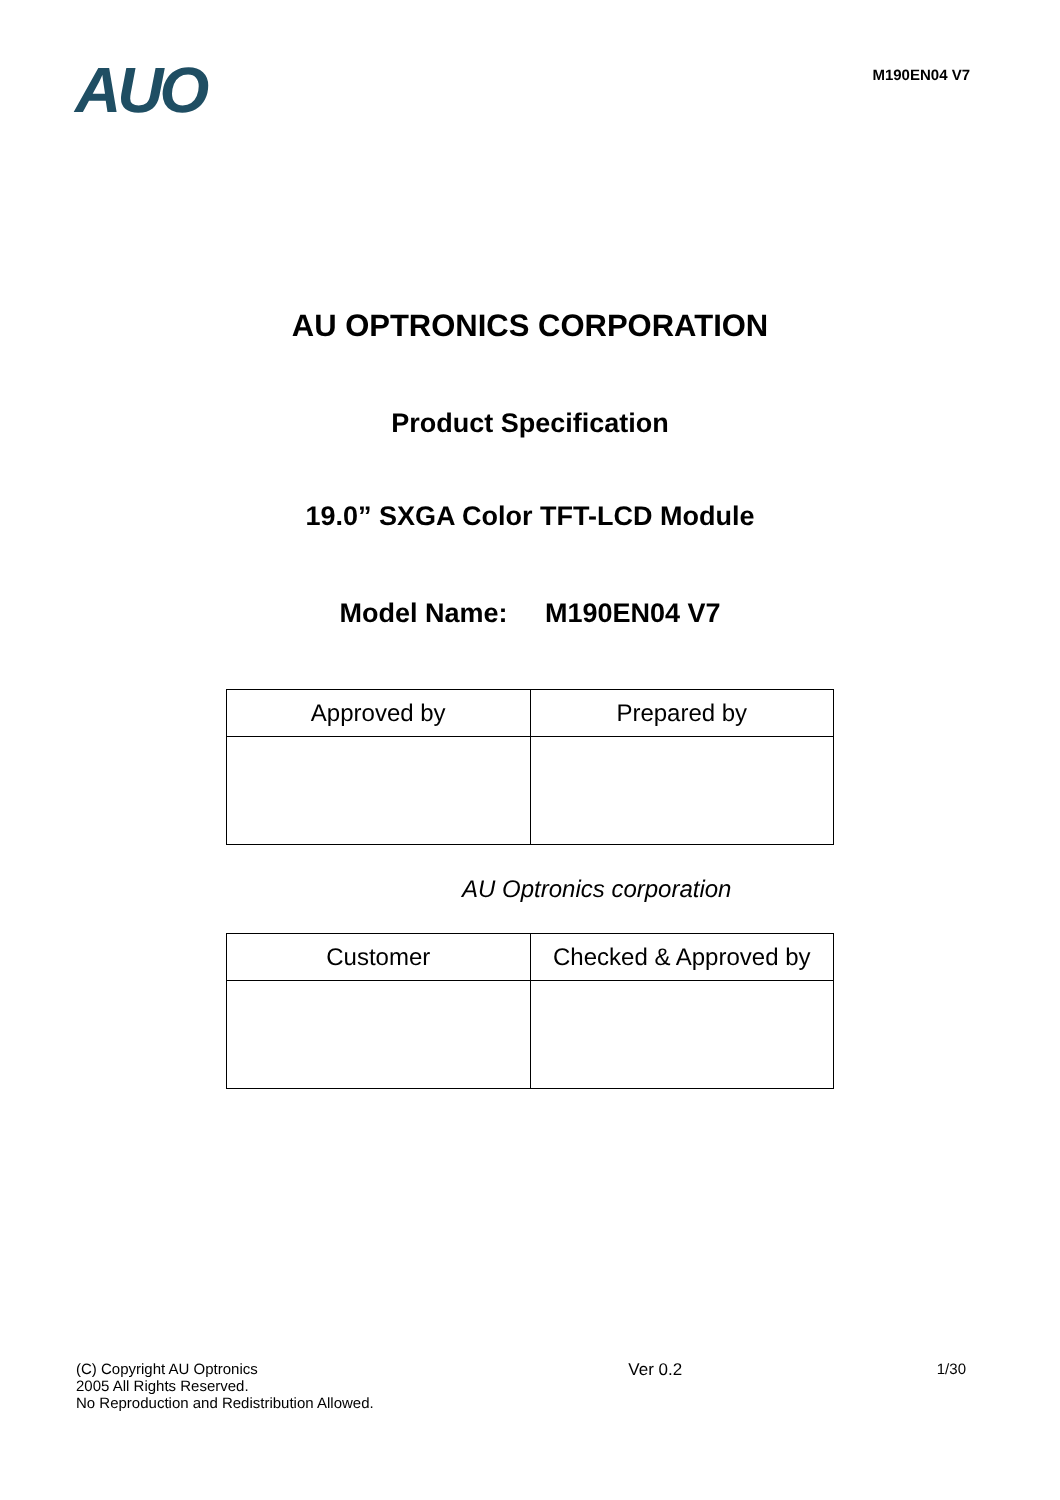AUO
M190EN04 V7
AU OPTRONICS CORPORATION
Product Specification
19.0” SXGA Color TFT-LCD Module
Model Name: M190EN04 V7
| Approved by | Prepared by |
AU Optronics corporation
| Customer | Checked & Approved by |
(C) Copyright AU Optronics
2005 All Rights Reserved.
No Reproduction and Redistribution Allowed.
Ver 0.2 1/30